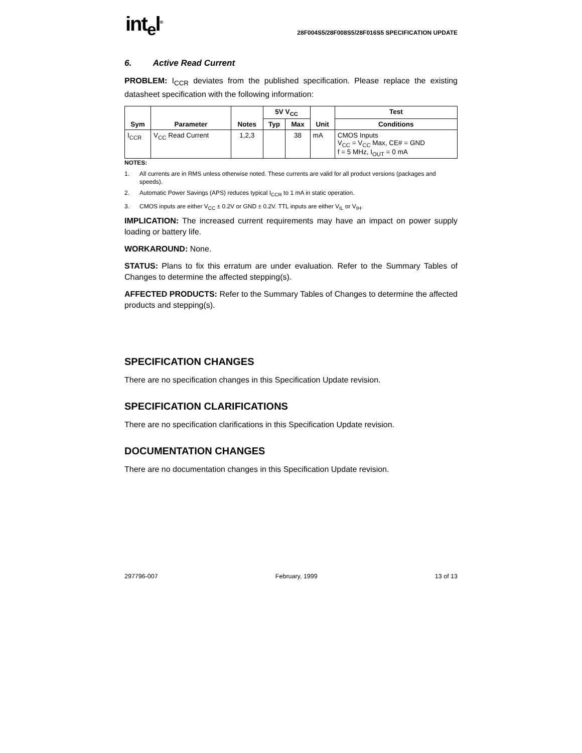int<sub>e</sub>l<sup>®</sup>
28F004S5/28F008S5/28F016S5 SPECIFICATION UPDATE
6. Active Read Current
PROBLEM: I<sub>CCR</sub> deviates from the published specification. Please replace the existing datasheet specification with the following information:
| Sym | Parameter | Notes | 5V V<sub>CC</sub> | | Unit | Test |
| --- | --- | --- | --- | --- | --- | --- |
| | | | Typ | Max | | Conditions |
| I<sub>CCR</sub> | V<sub>CC</sub> Read Current | 1,2,3 | | 38 | mA | CMOS Inputs V<sub>CC</sub> = V<sub>CC</sub> Max, CE# = GND f = 5 MHz, I<sub>OUT</sub> = 0 mA |
NOTES:
1. All currents are in RMS unless otherwise noted. These currents are valid for all product versions (packages and speeds).
2. Automatic Power Savings (APS) reduces typical I<sub>CCR</sub> to 1 mA in static operation.
3. CMOS inputs are either V<sub>CC</sub> ± 0.2V or GND ± 0.2V. TTL inputs are either V<sub>IL</sub> or V<sub>IH</sub>.
IMPLICATION: The increased current requirements may have an impact on power supply loading or battery life.
WORKAROUND: None.
STATUS: Plans to fix this erratum are under evaluation. Refer to the Summary Tables of Changes to determine the affected stepping(s).
AFFECTED PRODUCTS: Refer to the Summary Tables of Changes to determine the affected products and stepping(s).
SPECIFICATION CHANGES
There are no specification changes in this Specification Update revision.
SPECIFICATION CLARIFICATIONS
There are no specification clarifications in this Specification Update revision.
DOCUMENTATION CHANGES
There are no documentation changes in this Specification Update revision.
297796-007 February, 1999 13 of 13